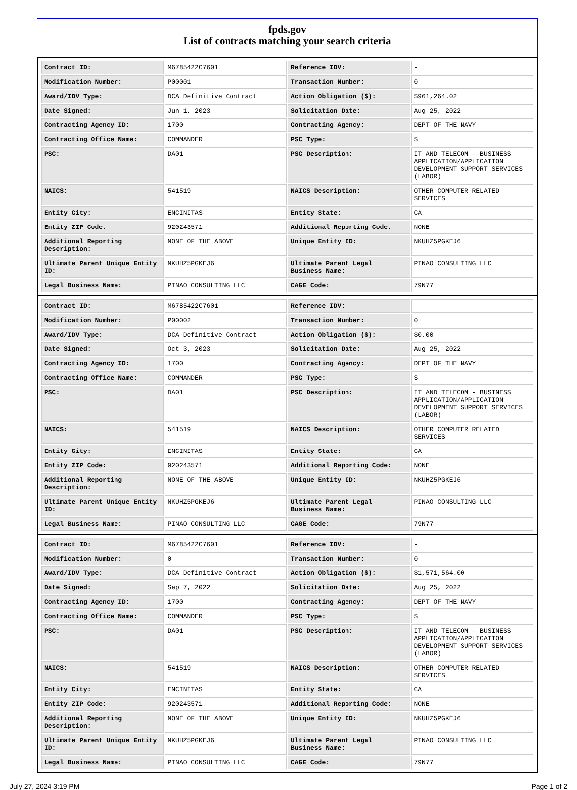fpds.gov
List of contracts matching your search criteria
| Contract ID: | M6785422C7601 | Reference IDV: | - |
| Modification Number: | P00001 | Transaction Number: | 0 |
| Award/IDV Type: | DCA Definitive Contract | Action Obligation ($): | $961,264.02 |
| Date Signed: | Jun 1, 2023 | Solicitation Date: | Aug 25, 2022 |
| Contracting Agency ID: | 1700 | Contracting Agency: | DEPT OF THE NAVY |
| Contracting Office Name: | COMMANDER | PSC Type: | S |
| PSC: | DA01 | PSC Description: | IT AND TELECOM - BUSINESS APPLICATION/APPLICATION DEVELOPMENT SUPPORT SERVICES (LABOR) |
| NAICS: | 541519 | NAICS Description: | OTHER COMPUTER RELATED SERVICES |
| Entity City: | ENCINITAS | Entity State: | CA |
| Entity ZIP Code: | 920243571 | Additional Reporting Code: | NONE |
| Additional Reporting Description: | NONE OF THE ABOVE | Unique Entity ID: | NKUHZ5PGKEJ6 |
| Ultimate Parent Unique Entity ID: | NKUHZ5PGKEJ6 | Ultimate Parent Legal Business Name: | PINAO CONSULTING LLC |
| Legal Business Name: | PINAO CONSULTING LLC | CAGE Code: | 79N77 |
| Contract ID: | M6785422C7601 | Reference IDV: | - |
| Modification Number: | P00002 | Transaction Number: | 0 |
| Award/IDV Type: | DCA Definitive Contract | Action Obligation ($): | $0.00 |
| Date Signed: | Oct 3, 2023 | Solicitation Date: | Aug 25, 2022 |
| Contracting Agency ID: | 1700 | Contracting Agency: | DEPT OF THE NAVY |
| Contracting Office Name: | COMMANDER | PSC Type: | S |
| PSC: | DA01 | PSC Description: | IT AND TELECOM - BUSINESS APPLICATION/APPLICATION DEVELOPMENT SUPPORT SERVICES (LABOR) |
| NAICS: | 541519 | NAICS Description: | OTHER COMPUTER RELATED SERVICES |
| Entity City: | ENCINITAS | Entity State: | CA |
| Entity ZIP Code: | 920243571 | Additional Reporting Code: | NONE |
| Additional Reporting Description: | NONE OF THE ABOVE | Unique Entity ID: | NKUHZ5PGKEJ6 |
| Ultimate Parent Unique Entity ID: | NKUHZ5PGKEJ6 | Ultimate Parent Legal Business Name: | PINAO CONSULTING LLC |
| Legal Business Name: | PINAO CONSULTING LLC | CAGE Code: | 79N77 |
| Contract ID: | M6785422C7601 | Reference IDV: | - |
| Modification Number: | 0 | Transaction Number: | 0 |
| Award/IDV Type: | DCA Definitive Contract | Action Obligation ($): | $1,571,564.00 |
| Date Signed: | Sep 7, 2022 | Solicitation Date: | Aug 25, 2022 |
| Contracting Agency ID: | 1700 | Contracting Agency: | DEPT OF THE NAVY |
| Contracting Office Name: | COMMANDER | PSC Type: | S |
| PSC: | DA01 | PSC Description: | IT AND TELECOM - BUSINESS APPLICATION/APPLICATION DEVELOPMENT SUPPORT SERVICES (LABOR) |
| NAICS: | 541519 | NAICS Description: | OTHER COMPUTER RELATED SERVICES |
| Entity City: | ENCINITAS | Entity State: | CA |
| Entity ZIP Code: | 920243571 | Additional Reporting Code: | NONE |
| Additional Reporting Description: | NONE OF THE ABOVE | Unique Entity ID: | NKUHZ5PGKEJ6 |
| Ultimate Parent Unique Entity ID: | NKUHZ5PGKEJ6 | Ultimate Parent Legal Business Name: | PINAO CONSULTING LLC |
| Legal Business Name: | PINAO CONSULTING LLC | CAGE Code: | 79N77 |
July 27, 2024 3:19 PM Page 1 of 2